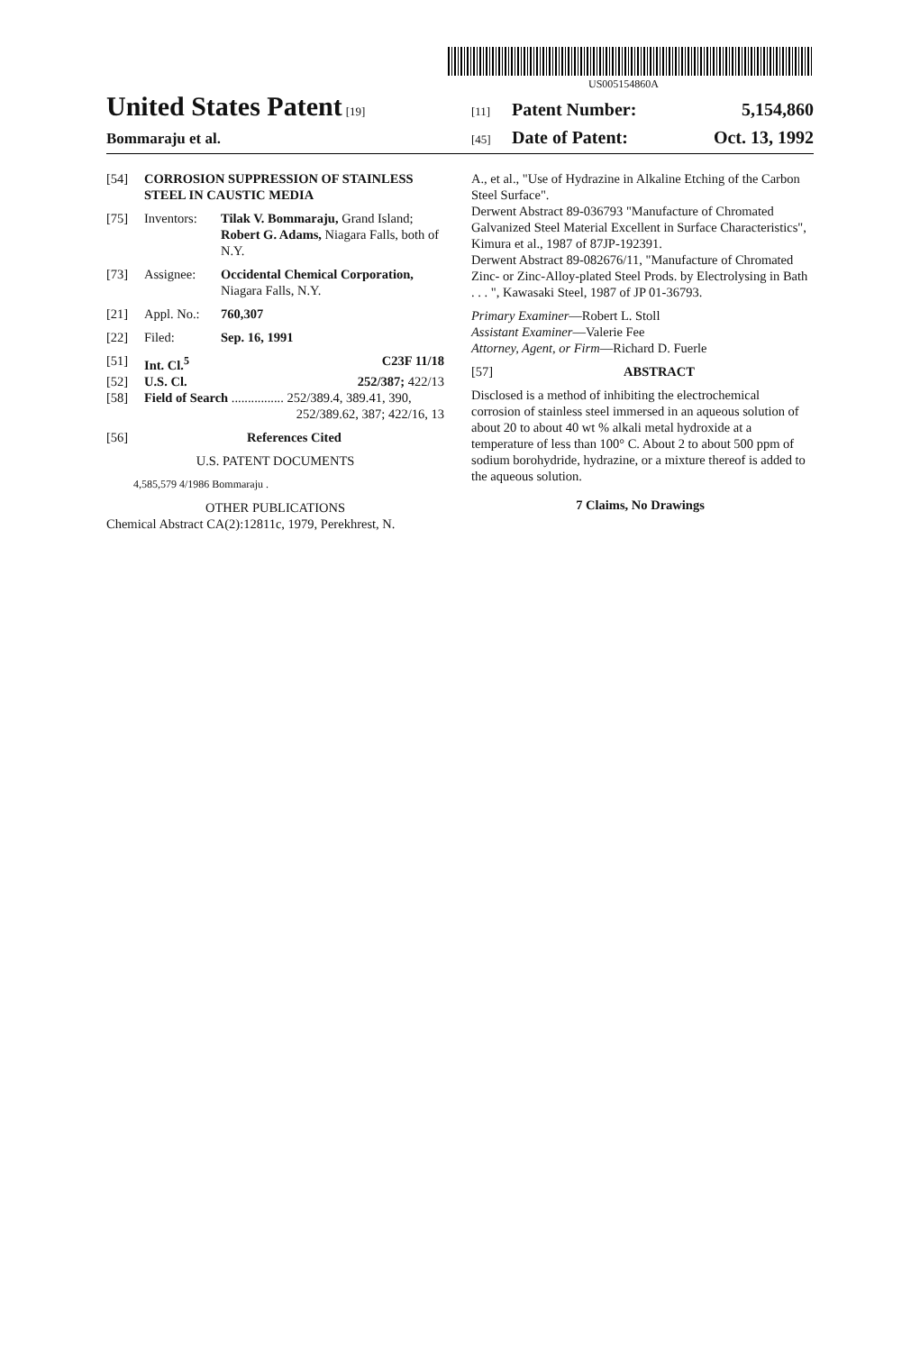US005154860A
United States Patent
[19]
[11] Patent Number: 5,154,860
Bommaraju et al.
[45] Date of Patent: Oct. 13, 1992
[54] CORROSION SUPPRESSION OF STAINLESS STEEL IN CAUSTIC MEDIA
[75] Inventors: Tilak V. Bommaraju, Grand Island; Robert G. Adams, Niagara Falls, both of N.Y.
[73] Assignee: Occidental Chemical Corporation, Niagara Falls, N.Y.
[21] Appl. No.: 760,307
[22] Filed: Sep. 16, 1991
[51] Int. Cl.<sup>5</sup> C23F 11/18
[52] U.S. Cl. 252/387; 422/13
[58] Field of Search ................ 252/389.4, 389.41, 390,
252/389.62, 387; 422/16, 13
[56] References Cited
U.S. PATENT DOCUMENTS
4,585,579 4/1986 Bommaraju .
OTHER PUBLICATIONS
Chemical Abstract CA(2):12811c, 1979, Perekhrest, N.
A., et al., "Use of Hydrazine in Alkaline Etching of the Carbon Steel Surface".
Derwent Abstract 89-036793 "Manufacture of Chromated Galvanized Steel Material Excellent in Surface Characteristics", Kimura et al., 1987 of 87JP-192391.
Derwent Abstract 89-082676/11, "Manufacture of Chromated Zinc- or Zinc-Alloy-plated Steel Prods. by Electrolysing in Bath . . . ", Kawasaki Steel, 1987 of JP 01-36793.
Primary Examiner—Robert L. Stoll
Assistant Examiner—Valerie Fee
Attorney, Agent, or Firm—Richard D. Fuerle
[57] ABSTRACT
Disclosed is a method of inhibiting the electrochemical corrosion of stainless steel immersed in an aqueous solution of about 20 to about 40 wt % alkali metal hydroxide at a temperature of less than 100° C. About 2 to about 500 ppm of sodium borohydride, hydrazine, or a mixture thereof is added to the aqueous solution.
7 Claims, No Drawings